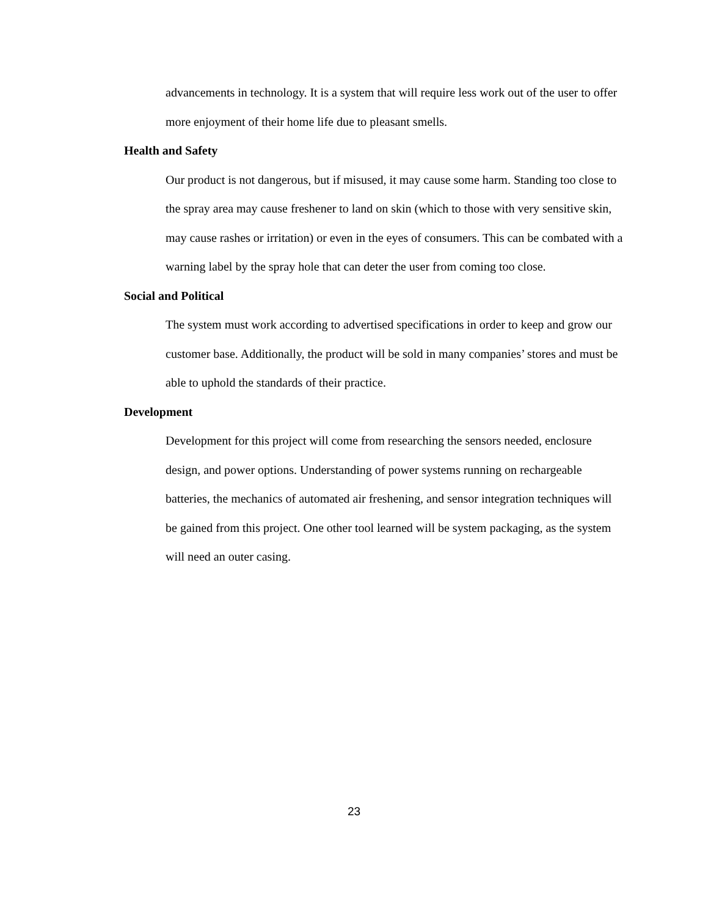advancements in technology. It is a system that will require less work out of the user to offer more enjoyment of their home life due to pleasant smells.
Health and Safety
Our product is not dangerous, but if misused, it may cause some harm. Standing too close to the spray area may cause freshener to land on skin (which to those with very sensitive skin, may cause rashes or irritation) or even in the eyes of consumers. This can be combated with a warning label by the spray hole that can deter the user from coming too close.
Social and Political
The system must work according to advertised specifications in order to keep and grow our customer base. Additionally, the product will be sold in many companies’ stores and must be able to uphold the standards of their practice.
Development
Development for this project will come from researching the sensors needed, enclosure design, and power options. Understanding of power systems running on rechargeable batteries, the mechanics of automated air freshening, and sensor integration techniques will be gained from this project. One other tool learned will be system packaging, as the system will need an outer casing.
23